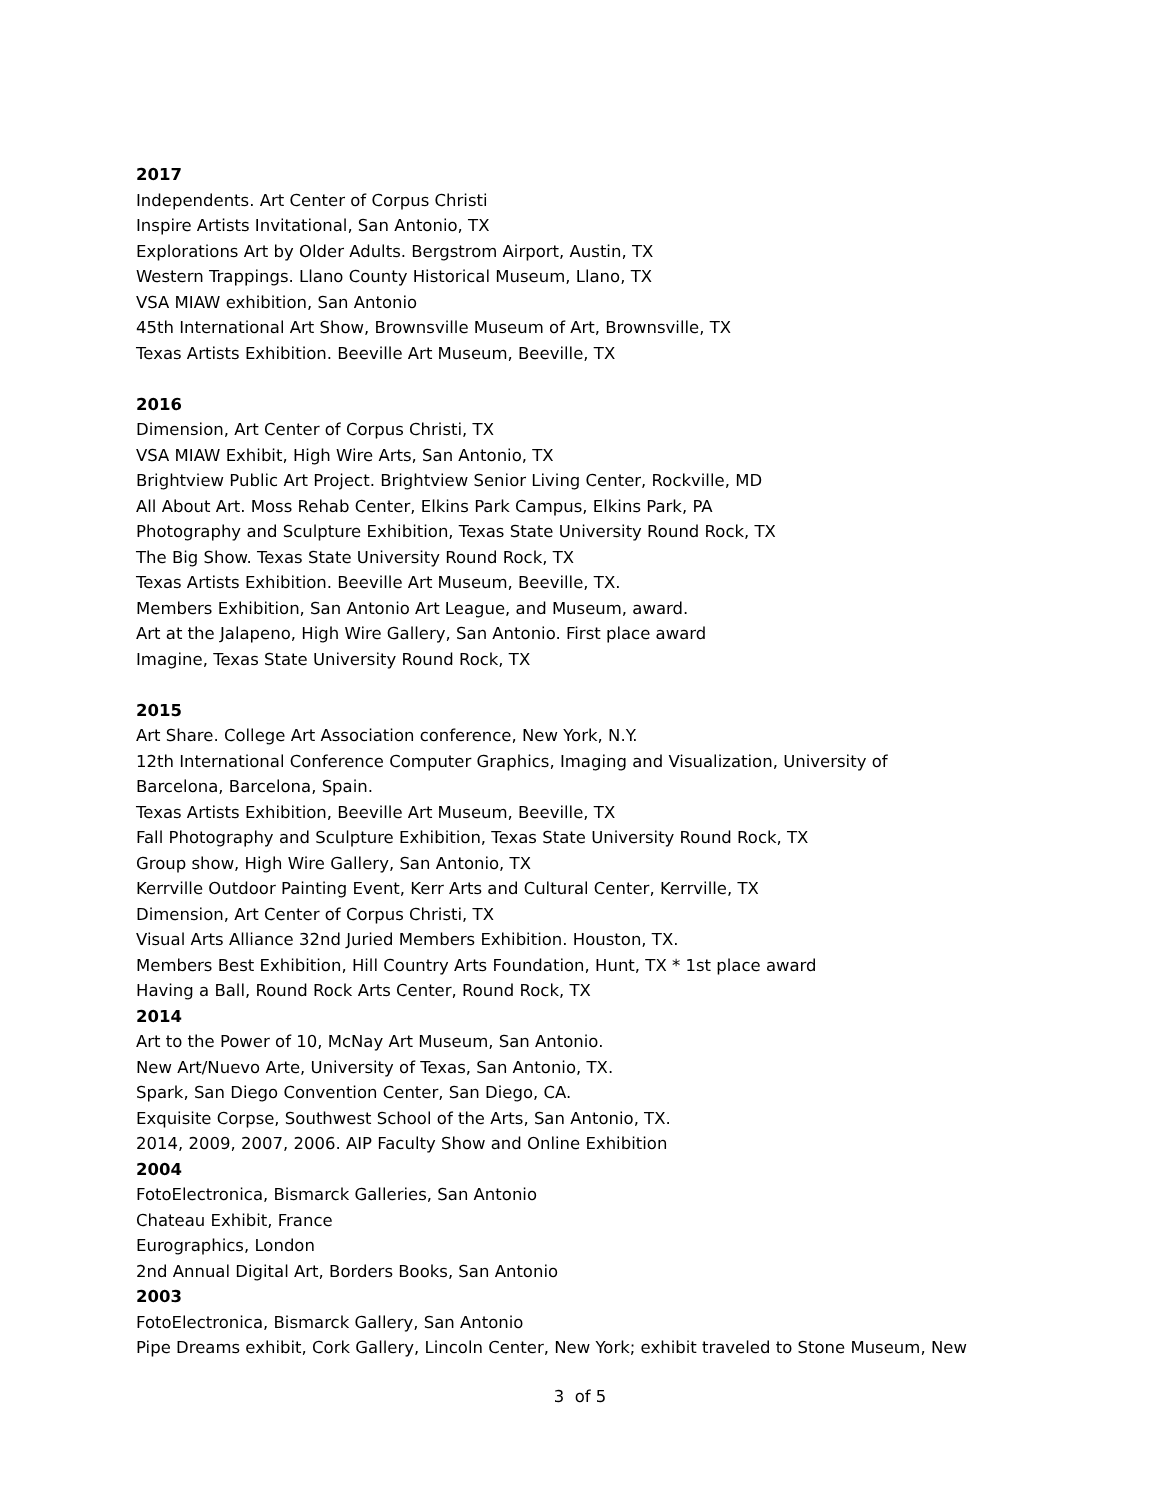2017
Independents. Art Center of Corpus Christi
Inspire Artists Invitational, San Antonio, TX
Explorations Art by Older Adults. Bergstrom Airport, Austin, TX
Western Trappings. Llano County Historical Museum, Llano, TX
VSA MIAW exhibition, San Antonio
45th International Art Show, Brownsville Museum of Art, Brownsville, TX
Texas Artists Exhibition. Beeville Art Museum, Beeville, TX
2016
Dimension, Art Center of Corpus Christi, TX
VSA MIAW Exhibit, High Wire Arts, San Antonio, TX
Brightview Public Art Project. Brightview Senior Living Center, Rockville, MD
All About Art. Moss Rehab Center, Elkins Park Campus, Elkins Park, PA
Photography and Sculpture Exhibition, Texas State University Round Rock, TX
The Big Show. Texas State University Round Rock, TX
Texas Artists Exhibition. Beeville Art Museum, Beeville, TX.
Members Exhibition, San Antonio Art League, and Museum, award.
Art at the Jalapeno, High Wire Gallery, San Antonio. First place award
Imagine, Texas State University Round Rock, TX
2015
Art Share. College Art Association conference, New York, N.Y.
12th International Conference Computer Graphics, Imaging and Visualization, University of
Barcelona, Barcelona, Spain.
Texas Artists Exhibition, Beeville Art Museum, Beeville, TX
Fall Photography and Sculpture Exhibition, Texas State University Round Rock, TX
Group show, High Wire Gallery, San Antonio, TX
Kerrville Outdoor Painting Event, Kerr Arts and Cultural Center, Kerrville, TX
Dimension, Art Center of Corpus Christi, TX
Visual Arts Alliance 32nd Juried Members Exhibition. Houston, TX.
Members Best Exhibition, Hill Country Arts Foundation, Hunt, TX * 1st place award
Having a Ball, Round Rock Arts Center, Round Rock, TX
2014
Art to the Power of 10, McNay Art Museum, San Antonio.
New Art/Nuevo Arte, University of Texas, San Antonio, TX.
Spark, San Diego Convention Center, San Diego, CA.
Exquisite Corpse, Southwest School of the Arts, San Antonio, TX.
2014, 2009, 2007, 2006. AIP Faculty Show and Online Exhibition
2004
FotoElectronica, Bismarck Galleries, San Antonio
Chateau Exhibit, France
Eurographics, London
2nd Annual Digital Art, Borders Books, San Antonio
2003
FotoElectronica, Bismarck Gallery, San Antonio
Pipe Dreams exhibit, Cork Gallery, Lincoln Center, New York; exhibit traveled to Stone Museum, New
3 of 5